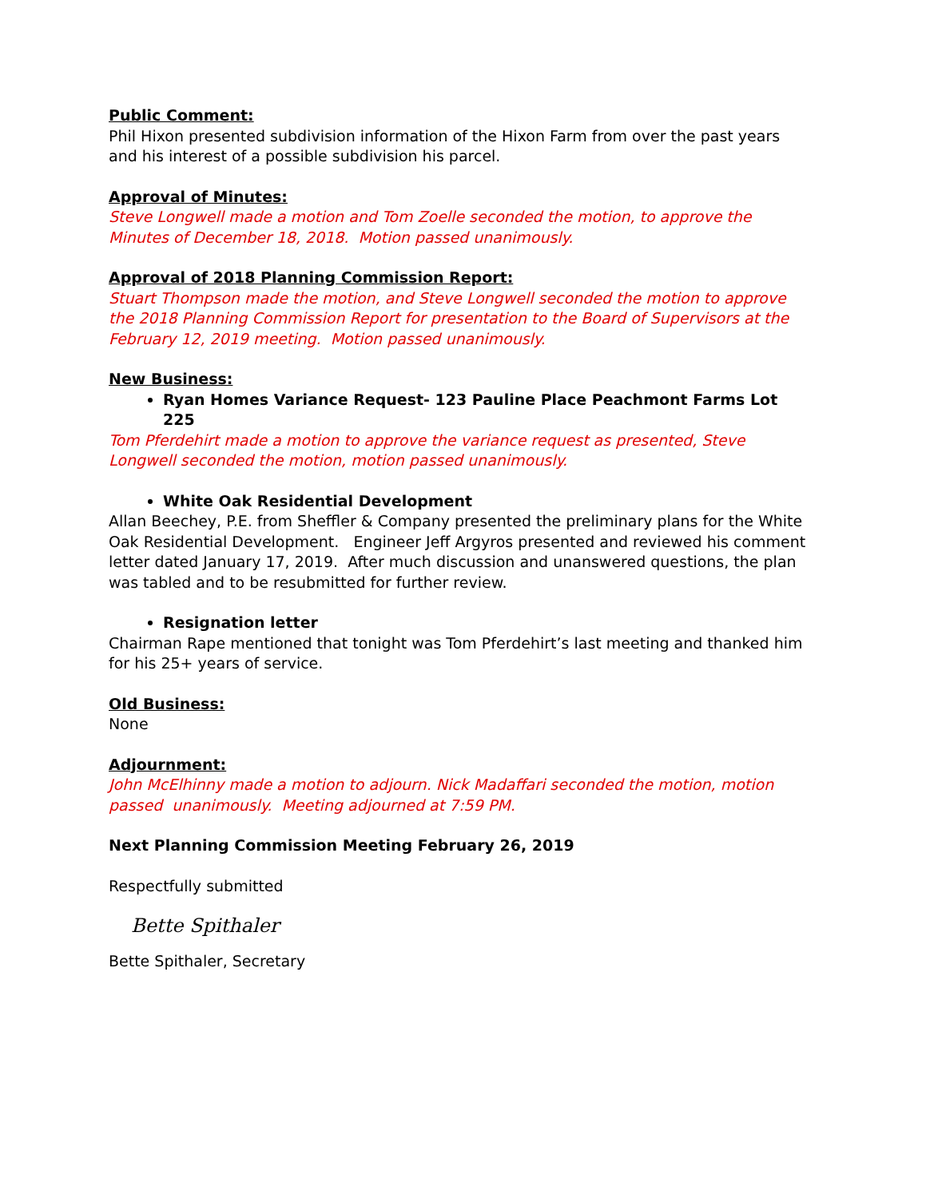Public Comment:
Phil Hixon presented subdivision information of the Hixon Farm from over the past years and his interest of a possible subdivision his parcel.
Approval of Minutes:
Steve Longwell made a motion and Tom Zoelle seconded the motion, to approve the Minutes of December 18, 2018. Motion passed unanimously.
Approval of 2018 Planning Commission Report:
Stuart Thompson made the motion, and Steve Longwell seconded the motion to approve the 2018 Planning Commission Report for presentation to the Board of Supervisors at the February 12, 2019 meeting. Motion passed unanimously.
New Business:
Ryan Homes Variance Request- 123 Pauline Place Peachmont Farms Lot 225
Tom Pferdehirt made a motion to approve the variance request as presented, Steve Longwell seconded the motion, motion passed unanimously.
White Oak Residential Development
Allan Beechey, P.E. from Sheffler & Company presented the preliminary plans for the White Oak Residential Development. Engineer Jeff Argyros presented and reviewed his comment letter dated January 17, 2019. After much discussion and unanswered questions, the plan was tabled and to be resubmitted for further review.
Resignation letter
Chairman Rape mentioned that tonight was Tom Pferdehirt’s last meeting and thanked him for his 25+ years of service.
Old Business:
None
Adjournment:
John McElhinny made a motion to adjourn. Nick Madaffari seconded the motion, motion passed unanimously. Meeting adjourned at 7:59 PM.
Next Planning Commission Meeting February 26, 2019
Respectfully submitted
Bette Spithaler
Bette Spithaler, Secretary